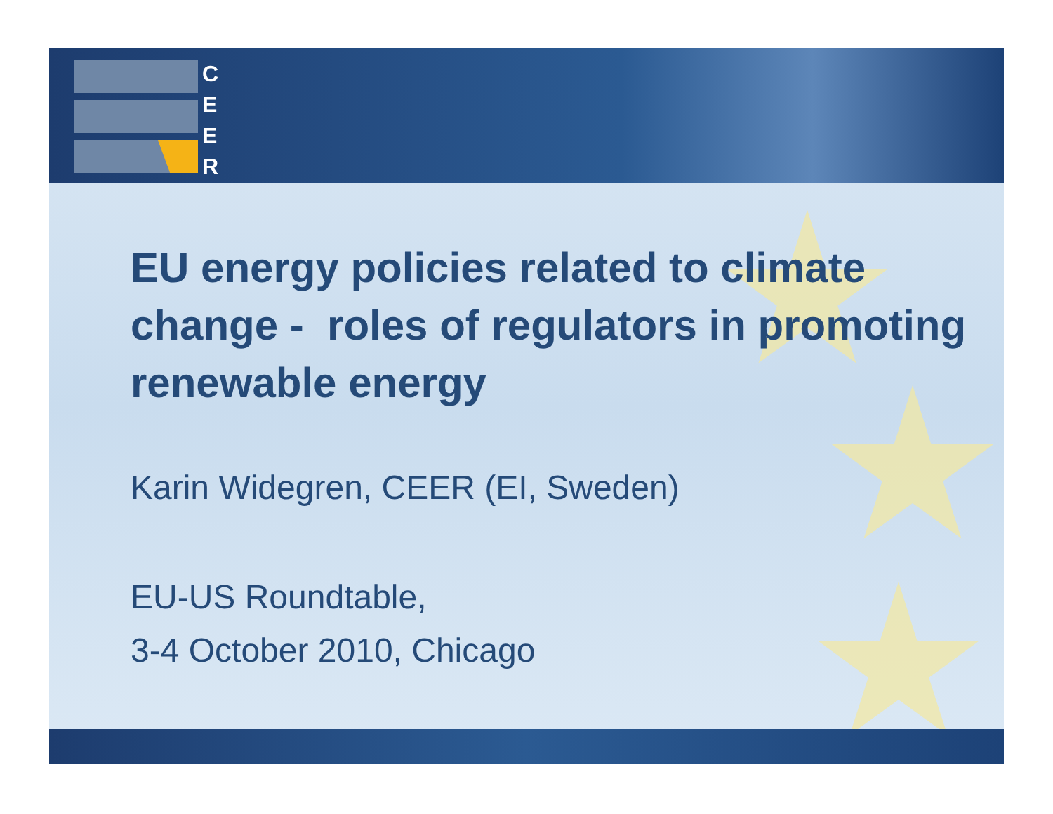C
E
E
R
EU energy policies related to climate change - roles of regulators in promoting renewable energy
Karin Widegren, CEER (EI, Sweden)
EU-US Roundtable,
3-4 October 2010, Chicago